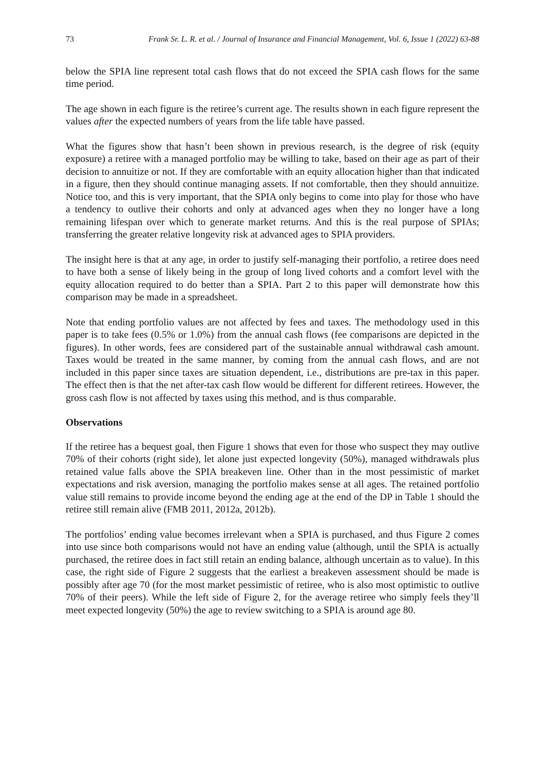73 Frank Sr. L. R. et al. / Journal of Insurance and Financial Management, Vol. 6, Issue 1 (2022) 63-88
below the SPIA line represent total cash flows that do not exceed the SPIA cash flows for the same time period.
The age shown in each figure is the retiree’s current age. The results shown in each figure represent the values after the expected numbers of years from the life table have passed.
What the figures show that hasn’t been shown in previous research, is the degree of risk (equity exposure) a retiree with a managed portfolio may be willing to take, based on their age as part of their decision to annuitize or not. If they are comfortable with an equity allocation higher than that indicated in a figure, then they should continue managing assets. If not comfortable, then they should annuitize. Notice too, and this is very important, that the SPIA only begins to come into play for those who have a tendency to outlive their cohorts and only at advanced ages when they no longer have a long remaining lifespan over which to generate market returns. And this is the real purpose of SPIAs; transferring the greater relative longevity risk at advanced ages to SPIA providers.
The insight here is that at any age, in order to justify self-managing their portfolio, a retiree does need to have both a sense of likely being in the group of long lived cohorts and a comfort level with the equity allocation required to do better than a SPIA. Part 2 to this paper will demonstrate how this comparison may be made in a spreadsheet.
Note that ending portfolio values are not affected by fees and taxes. The methodology used in this paper is to take fees (0.5% or 1.0%) from the annual cash flows (fee comparisons are depicted in the figures). In other words, fees are considered part of the sustainable annual withdrawal cash amount. Taxes would be treated in the same manner, by coming from the annual cash flows, and are not included in this paper since taxes are situation dependent, i.e., distributions are pre-tax in this paper. The effect then is that the net after-tax cash flow would be different for different retirees. However, the gross cash flow is not affected by taxes using this method, and is thus comparable.
Observations
If the retiree has a bequest goal, then Figure 1 shows that even for those who suspect they may outlive 70% of their cohorts (right side), let alone just expected longevity (50%), managed withdrawals plus retained value falls above the SPIA breakeven line. Other than in the most pessimistic of market expectations and risk aversion, managing the portfolio makes sense at all ages. The retained portfolio value still remains to provide income beyond the ending age at the end of the DP in Table 1 should the retiree still remain alive (FMB 2011, 2012a, 2012b).
The portfolios’ ending value becomes irrelevant when a SPIA is purchased, and thus Figure 2 comes into use since both comparisons would not have an ending value (although, until the SPIA is actually purchased, the retiree does in fact still retain an ending balance, although uncertain as to value). In this case, the right side of Figure 2 suggests that the earliest a breakeven assessment should be made is possibly after age 70 (for the most market pessimistic of retiree, who is also most optimistic to outlive 70% of their peers). While the left side of Figure 2, for the average retiree who simply feels they’ll meet expected longevity (50%) the age to review switching to a SPIA is around age 80.